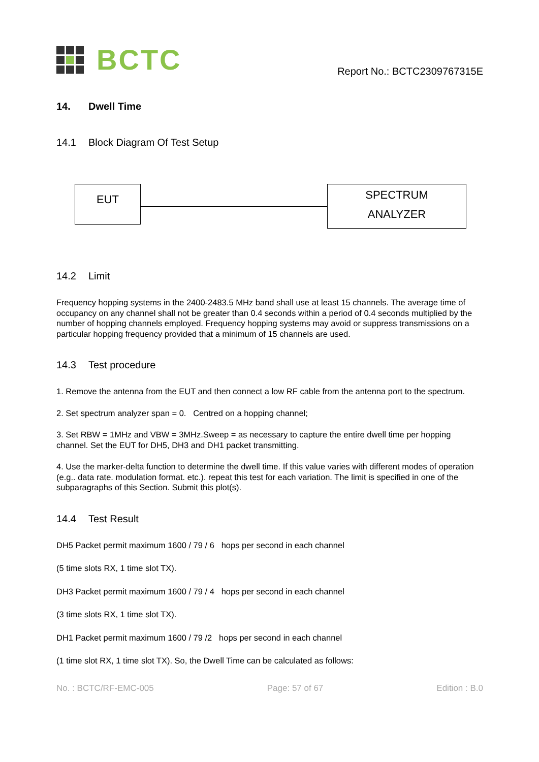BCTC
Report No.: BCTC2309767315E
14. Dwell Time
14.1 Block Diagram Of Test Setup
EUT
SPECTRUM
ANALYZER
14.2 Limit
Frequency hopping systems in the 2400-2483.5 MHz band shall use at least 15 channels. The average time of occupancy on any channel shall not be greater than 0.4 seconds within a period of 0.4 seconds multiplied by the number of hopping channels employed. Frequency hopping systems may avoid or suppress transmissions on a particular hopping frequency provided that a minimum of 15 channels are used.
14.3 Test procedure
1. Remove the antenna from the EUT and then connect a low RF cable from the antenna port to the spectrum.
2. Set spectrum analyzer span = 0. Centred on a hopping channel;
3. Set RBW = 1MHz and VBW = 3MHz.Sweep = as necessary to capture the entire dwell time per hopping channel. Set the EUT for DH5, DH3 and DH1 packet transmitting.
4. Use the marker-delta function to determine the dwell time. If this value varies with different modes of operation (e.g.. data rate. modulation format. etc.). repeat this test for each variation. The limit is specified in one of the subparagraphs of this Section. Submit this plot(s).
14.4 Test Result
DH5 Packet permit maximum 1600 / 79 / 6 hops per second in each channel
(5 time slots RX, 1 time slot TX).
DH3 Packet permit maximum 1600 / 79 / 4 hops per second in each channel
(3 time slots RX, 1 time slot TX).
DH1 Packet permit maximum 1600 / 79 /2 hops per second in each channel
(1 time slot RX, 1 time slot TX). So, the Dwell Time can be calculated as follows:
No. : BCTC/RF-EMC-005 Page: 57 of 67 Edition : B.0